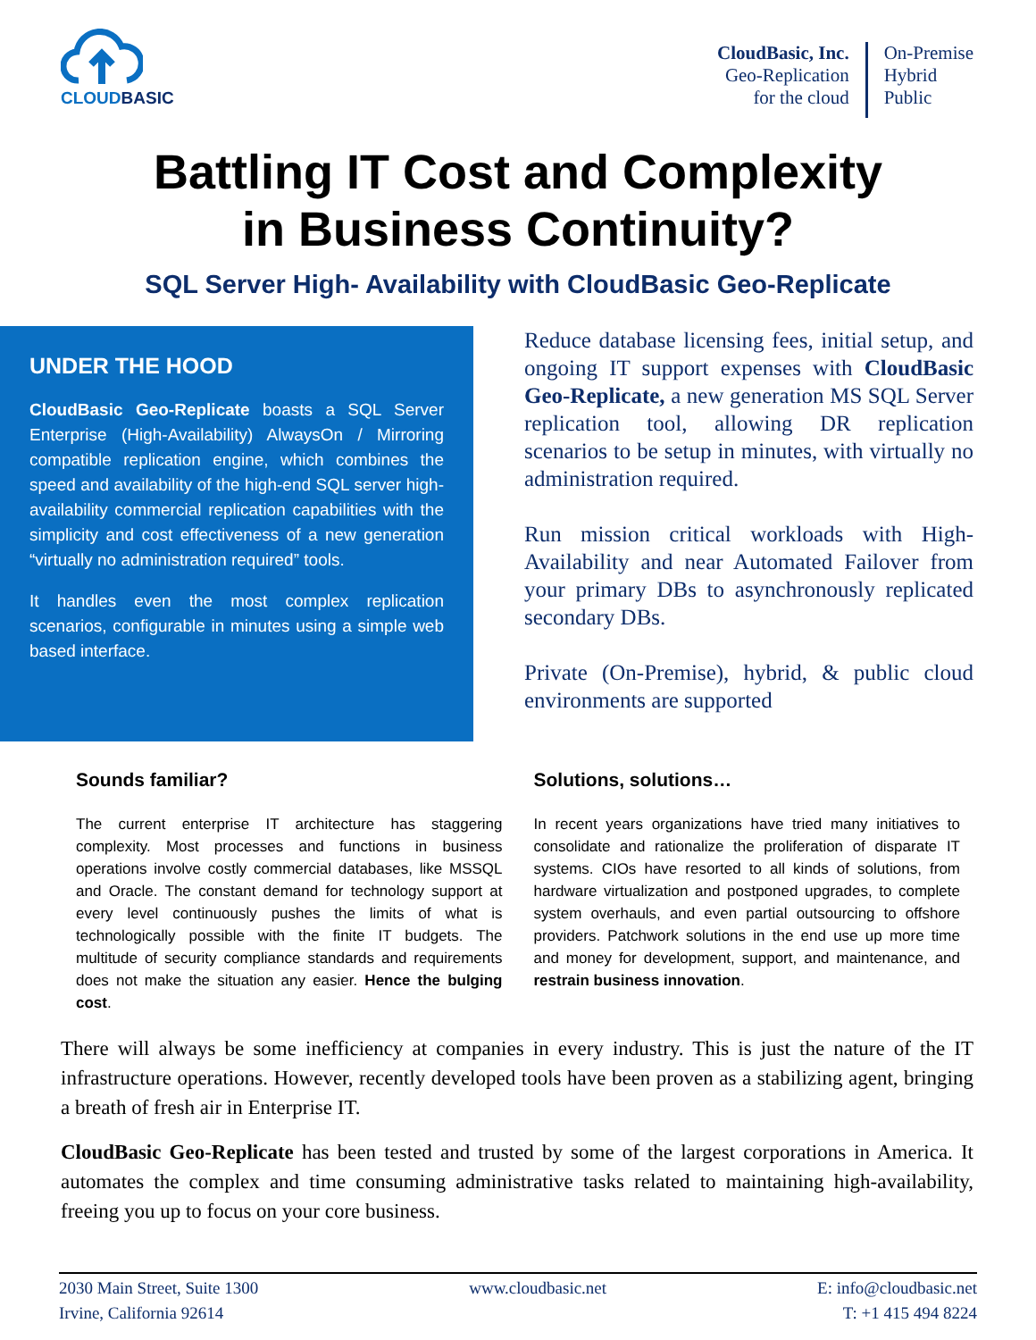CLOUDBASIC
CloudBasic, Inc.
Geo-Replication
for the cloud
On-Premise
Hybrid
Public
Battling IT Cost and Complexity
in Business Continuity?
SQL Server High- Availability with CloudBasic Geo-Replicate
UNDER THE HOOD
CloudBasic Geo-Replicate boasts a SQL Server Enterprise (High-Availability) AlwaysOn / Mirroring compatible replication engine, which combines the speed and availability of the high-end SQL server high-availability commercial replication capabilities with the simplicity and cost effectiveness of a new generation “virtually no administration required” tools.
It handles even the most complex replication scenarios, configurable in minutes using a simple web based interface.
Reduce database licensing fees, initial setup, and ongoing IT support expenses with CloudBasic Geo-Replicate, a new generation MS SQL Server replication tool, allowing DR replication scenarios to be setup in minutes, with virtually no administration required.
Run mission critical workloads with High-Availability and near Automated Failover from your primary DBs to asynchronously replicated secondary DBs.
Private (On-Premise), hybrid, & public cloud environments are supported
Sounds familiar?
The current enterprise IT architecture has staggering complexity. Most processes and functions in business operations involve costly commercial databases, like MSSQL and Oracle. The constant demand for technology support at every level continuously pushes the limits of what is technologically possible with the finite IT budgets. The multitude of security compliance standards and requirements does not make the situation any easier. Hence the bulging cost.
Solutions, solutions…
In recent years organizations have tried many initiatives to consolidate and rationalize the proliferation of disparate IT systems. CIOs have resorted to all kinds of solutions, from hardware virtualization and postponed upgrades, to complete system overhauls, and even partial outsourcing to offshore providers. Patchwork solutions in the end use up more time and money for development, support, and maintenance, and restrain business innovation.
There will always be some inefficiency at companies in every industry. This is just the nature of the IT infrastructure operations. However, recently developed tools have been proven as a stabilizing agent, bringing a breath of fresh air in Enterprise IT.
CloudBasic Geo-Replicate has been tested and trusted by some of the largest corporations in America. It automates the complex and time consuming administrative tasks related to maintaining high-availability, freeing you up to focus on your core business.
2030 Main Street, Suite 1300
Irvine, California 92614
www.cloudbasic.net E: info@cloudbasic.net
T: +1 415 494 8224